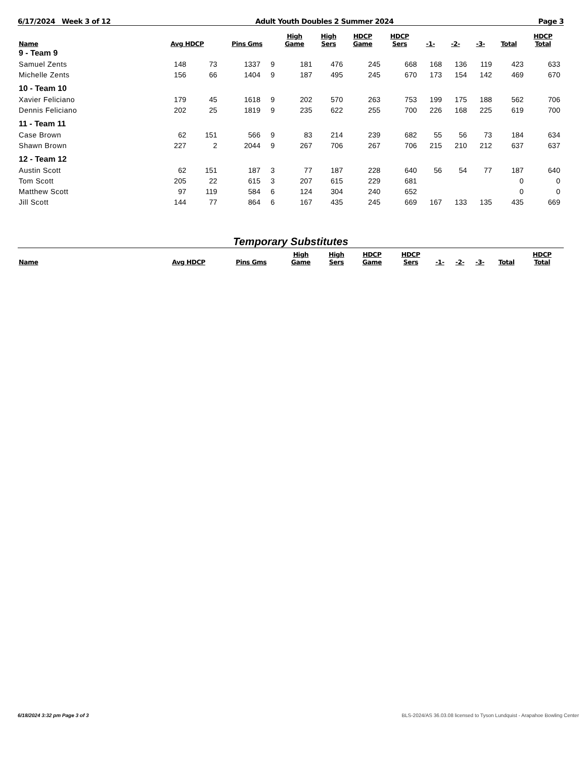6/17/2024 Week 3 of 12 Adult Youth Doubles 2 Summer 2024 Page 3
| Name | Avg HDCP | | Pins Gms | | High Game | High Sers | HDCP Game | HDCP Sers | -1- | -2- | -3- | Total | HDCP Total |
| --- | --- | --- | --- | --- | --- | --- | --- | --- | --- | --- | --- | --- | --- |
| 9 - Team 9 | | | | | | | | | | | | | |
| Samuel Zents | 148 | 73 | 1337 | 9 | 181 | 476 | 245 | 668 | 168 | 136 | 119 | 423 | 633 |
| Michelle Zents | 156 | 66 | 1404 | 9 | 187 | 495 | 245 | 670 | 173 | 154 | 142 | 469 | 670 |
| 10 - Team 10 | | | | | | | | | | | | | |
| Xavier Feliciano | 179 | 45 | 1618 | 9 | 202 | 570 | 263 | 753 | 199 | 175 | 188 | 562 | 706 |
| Dennis Feliciano | 202 | 25 | 1819 | 9 | 235 | 622 | 255 | 700 | 226 | 168 | 225 | 619 | 700 |
| 11 - Team 11 | | | | | | | | | | | | | |
| Case Brown | 62 | 151 | 566 | 9 | 83 | 214 | 239 | 682 | 55 | 56 | 73 | 184 | 634 |
| Shawn Brown | 227 | 2 | 2044 | 9 | 267 | 706 | 267 | 706 | 215 | 210 | 212 | 637 | 637 |
| 12 - Team 12 | | | | | | | | | | | | | |
| Austin Scott | 62 | 151 | 187 | 3 | 77 | 187 | 228 | 640 | 56 | 54 | 77 | 187 | 640 |
| Tom Scott | 205 | 22 | 615 | 3 | 207 | 615 | 229 | 681 | | | | 0 | 0 |
| Matthew Scott | 97 | 119 | 584 | 6 | 124 | 304 | 240 | 652 | | | | 0 | 0 |
| Jill Scott | 144 | 77 | 864 | 6 | 167 | 435 | 245 | 669 | 167 | 133 | 135 | 435 | 669 |
Temporary Substitutes
| Name | Avg HDCP | Pins Gms | High Game | High Sers | HDCP Game | HDCP Sers | -1- | -2- | -3- | Total | HDCP Total |
| --- | --- | --- | --- | --- | --- | --- | --- | --- | --- | --- | --- |
6/18/2024 3:32 pm Page 3 of 3 BLS-2024/AS 36.03.08 licensed to Tyson Lundquist - Arapahoe Bowling Center